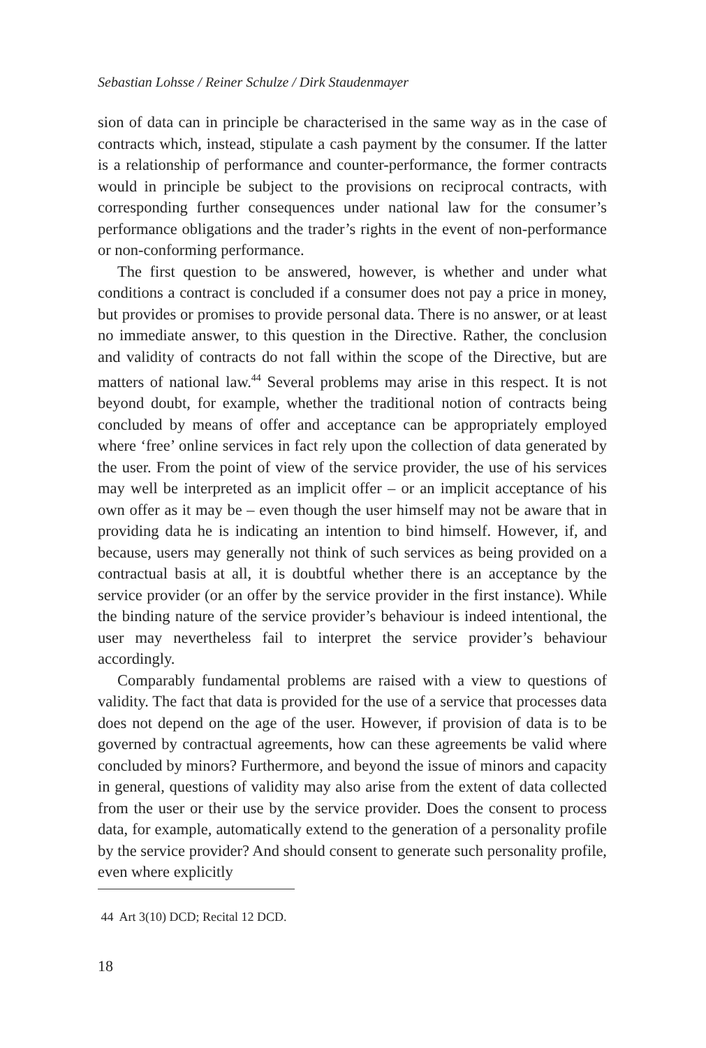Sebastian Lohsse / Reiner Schulze / Dirk Staudenmayer
sion of data can in principle be characterised in the same way as in the case of contracts which, instead, stipulate a cash payment by the consumer. If the latter is a relationship of performance and counter-performance, the former contracts would in principle be subject to the provisions on reciprocal contracts, with corresponding further consequences under national law for the consumer’s performance obligations and the trader’s rights in the event of non-performance or non-conforming performance.
The first question to be answered, however, is whether and under what conditions a contract is concluded if a consumer does not pay a price in money, but provides or promises to provide personal data. There is no answer, or at least no immediate answer, to this question in the Directive. Rather, the conclusion and validity of contracts do not fall within the scope of the Directive, but are matters of national law.<sup>44</sup> Several problems may arise in this respect. It is not beyond doubt, for example, whether the traditional notion of contracts being concluded by means of offer and acceptance can be appropriately employed where ‘free’ online services in fact rely upon the collection of data generated by the user. From the point of view of the service provider, the use of his services may well be interpreted as an implicit offer – or an implicit acceptance of his own offer as it may be – even though the user himself may not be aware that in providing data he is indicating an intention to bind himself. However, if, and because, users may generally not think of such services as being provided on a contractual basis at all, it is doubtful whether there is an acceptance by the service provider (or an offer by the service provider in the first instance). While the binding nature of the service provider’s behaviour is indeed intentional, the user may nevertheless fail to interpret the service provider’s behaviour accordingly.
Comparably fundamental problems are raised with a view to questions of validity. The fact that data is provided for the use of a service that processes data does not depend on the age of the user. However, if provision of data is to be governed by contractual agreements, how can these agreements be valid where concluded by minors? Furthermore, and beyond the issue of minors and capacity in general, questions of validity may also arise from the extent of data collected from the user or their use by the service provider. Does the consent to process data, for example, automatically extend to the generation of a personality profile by the service provider? And should consent to generate such personality profile, even where explicitly
44 Art 3(10) DCD; Recital 12 DCD.
18